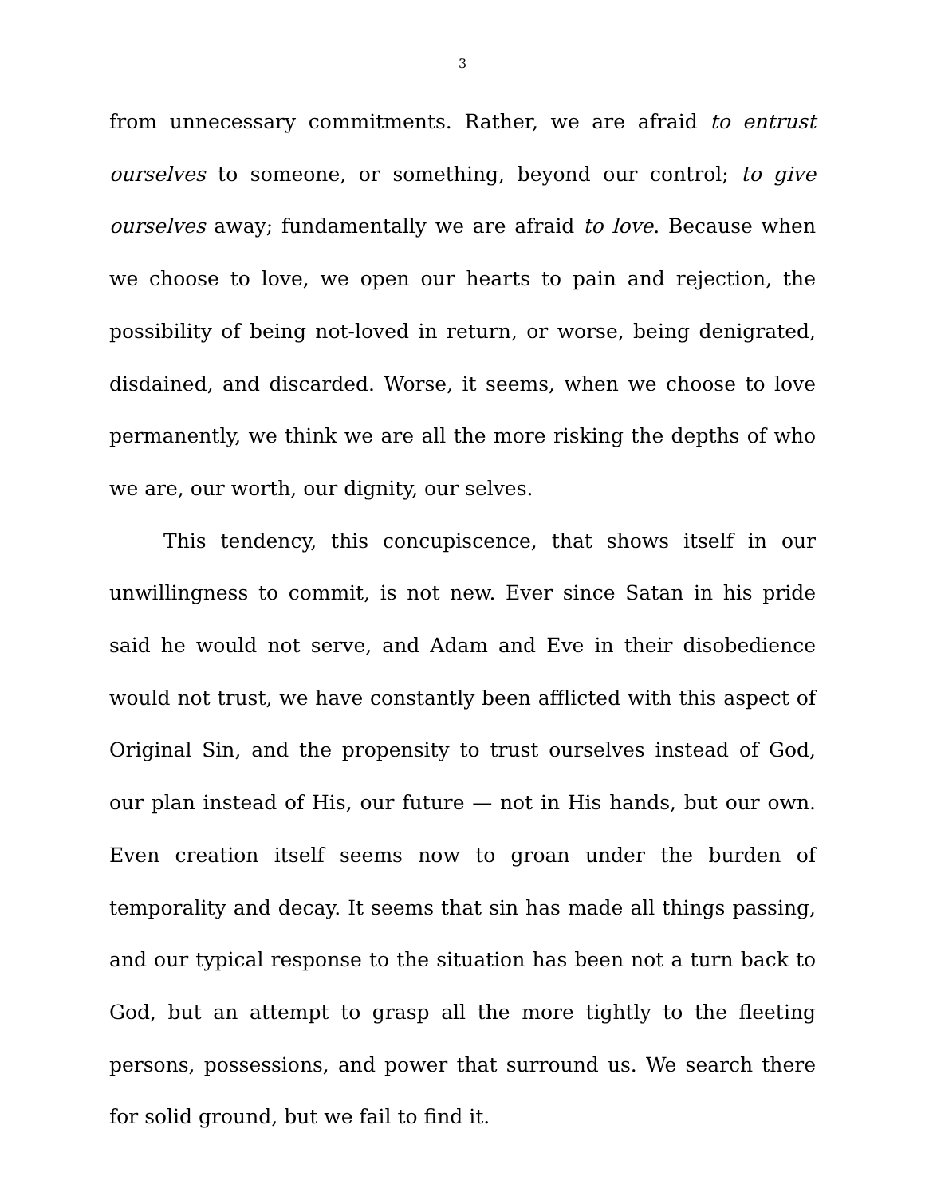3
from unnecessary commitments. Rather, we are afraid to entrust ourselves to someone, or something, beyond our control; to give ourselves away; fundamentally we are afraid to love. Because when we choose to love, we open our hearts to pain and rejection, the possibility of being not-loved in return, or worse, being denigrated, disdained, and discarded. Worse, it seems, when we choose to love permanently, we think we are all the more risking the depths of who we are, our worth, our dignity, our selves.
This tendency, this concupiscence, that shows itself in our unwillingness to commit, is not new. Ever since Satan in his pride said he would not serve, and Adam and Eve in their disobedience would not trust, we have constantly been afflicted with this aspect of Original Sin, and the propensity to trust ourselves instead of God, our plan instead of His, our future — not in His hands, but our own. Even creation itself seems now to groan under the burden of temporality and decay. It seems that sin has made all things passing, and our typical response to the situation has been not a turn back to God, but an attempt to grasp all the more tightly to the fleeting persons, possessions, and power that surround us. We search there for solid ground, but we fail to find it.